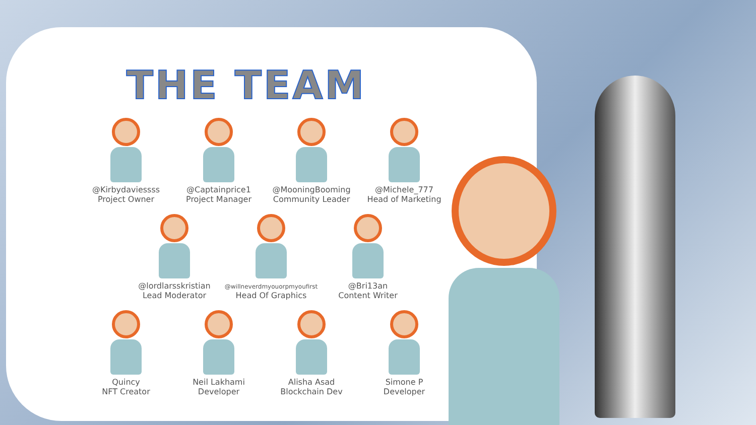THE TEAM
@Kirbydaviessss
Project Owner
@Captainprice1
Project Manager
@MooningBooming
Community Leader
@Michele_777
Head of Marketing
@lordlarsskristian
Lead Moderator
@willneverdmyouorpmyoufirst
Head Of Graphics
@Bri13an
Content Writer
Quincy
NFT Creator
Neil Lakhami
Developer
Alisha Asad
Blockchain Dev
Simone P
Developer